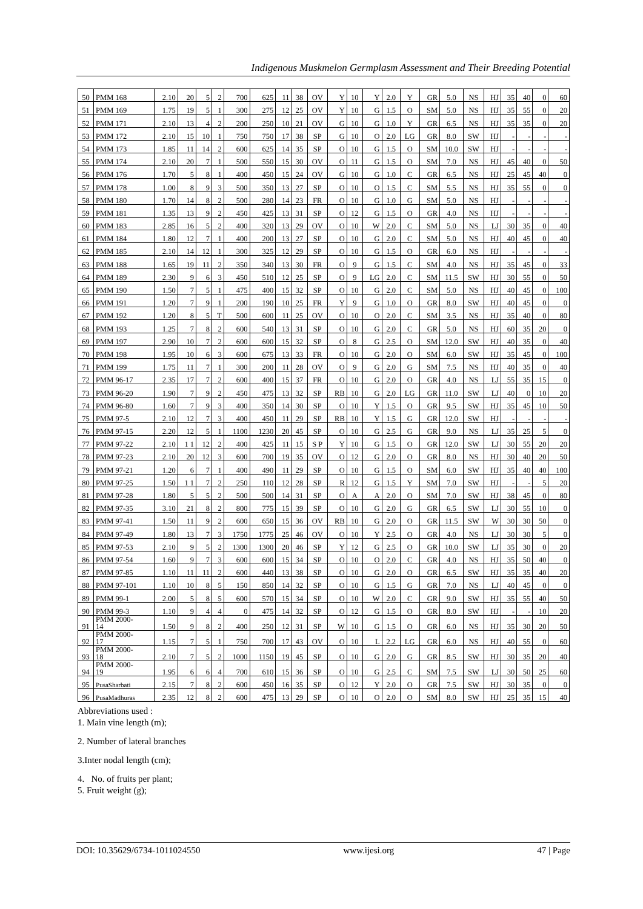Indigenous Muskmelon Germplasm Assessment and Their Breeding Potential
| 50 | PMM 168 | 2.10 | 20 | 5 | 2 | 700 | 625 | 11 | 38 | OV | Y | 10 | Y | 2.0 | Y | GR | 5.0 | NS | HJ | 35 | 40 | 0 | 60 |
| 51 | PMM 169 | 1.75 | 19 | 5 | 1 | 300 | 275 | 12 | 25 | OV | Y | 10 | G | 1.5 | O | SM | 5.0 | NS | HJ | 35 | 55 | 0 | 20 |
| 52 | PMM 171 | 2.10 | 13 | 4 | 2 | 200 | 250 | 10 | 21 | OV | G | 10 | G | 1.0 | Y | GR | 6.5 | NS | HJ | 35 | 35 | 0 | 20 |
| 53 | PMM 172 | 2.10 | 15 | 10 | 1 | 750 | 750 | 17 | 38 | SP | G | 10 | O | 2.0 | LG | GR | 8.0 | SW | HJ | - | - | - | - |
| 54 | PMM 173 | 1.85 | 11 | 14 | 2 | 600 | 625 | 14 | 35 | SP | O | 10 | G | 1.5 | O | SM | 10.0 | SW | HJ | - | - | - | - |
| 55 | PMM 174 | 2.10 | 20 | 7 | 1 | 500 | 550 | 15 | 30 | OV | O | 11 | G | 1.5 | O | SM | 7.0 | NS | HJ | 45 | 40 | 0 | 50 |
| 56 | PMM 176 | 1.70 | 5 | 8 | 1 | 400 | 450 | 15 | 24 | OV | G | 10 | G | 1.0 | C | GR | 6.5 | NS | HJ | 25 | 45 | 40 | 0 |
| 57 | PMM 178 | 1.00 | 8 | 9 | 3 | 500 | 350 | 13 | 27 | SP | O | 10 | O | 1.5 | C | SM | 5.5 | NS | HJ | 35 | 55 | 0 | 0 |
| 58 | PMM 180 | 1.70 | 14 | 8 | 2 | 500 | 280 | 14 | 23 | FR | O | 10 | G | 1.0 | G | SM | 5.0 | NS | HJ | - | - | - | - |
| 59 | PMM 181 | 1.35 | 13 | 9 | 2 | 450 | 425 | 13 | 31 | SP | O | 12 | G | 1.5 | O | GR | 4.0 | NS | HJ | - | - | - | - |
| 60 | PMM 183 | 2.85 | 16 | 5 | 2 | 400 | 320 | 13 | 29 | OV | O | 10 | W | 2.0 | C | SM | 5.0 | NS | LJ | 30 | 35 | 0 | 40 |
| 61 | PMM 184 | 1.80 | 12 | 7 | 1 | 400 | 200 | 13 | 27 | SP | O | 10 | G | 2.0 | C | SM | 5.0 | NS | HJ | 40 | 45 | 0 | 40 |
| 62 | PMM 185 | 2.10 | 14 | 12 | 1 | 300 | 325 | 12 | 29 | SP | O | 10 | G | 1.5 | O | GR | 6.0 | NS | HJ | - | - | - | - |
| 63 | PMM 188 | 1.65 | 19 | 11 | 2 | 350 | 340 | 13 | 30 | FR | O | 9 | G | 1.5 | C | SM | 4.0 | NS | HJ | 35 | 45 | 0 | 33 |
| 64 | PMM 189 | 2.30 | 9 | 6 | 3 | 450 | 510 | 12 | 25 | SP | O | 9 | LG | 2.0 | C | SM | 11.5 | SW | HJ | 30 | 55 | 0 | 50 |
| 65 | PMM 190 | 1.50 | 7 | 5 | 1 | 475 | 400 | 15 | 32 | SP | O | 10 | G | 2.0 | C | SM | 5.0 | NS | HJ | 40 | 45 | 0 | 100 |
| 66 | PMM 191 | 1.20 | 7 | 9 | 1 | 200 | 190 | 10 | 25 | FR | Y | 9 | G | 1.0 | O | GR | 8.0 | SW | HJ | 40 | 45 | 0 | 0 |
| 67 | PMM 192 | 1.20 | 8 | 5 | T | 500 | 600 | 11 | 25 | OV | O | 10 | O | 2.0 | C | SM | 3.5 | NS | HJ | 35 | 40 | 0 | 80 |
| 68 | PMM 193 | 1.25 | 7 | 8 | 2 | 600 | 540 | 13 | 31 | SP | O | 10 | G | 2.0 | C | GR | 5.0 | NS | HJ | 60 | 35 | 20 | 0 |
| 69 | PMM 197 | 2.90 | 10 | 7 | 2 | 600 | 600 | 15 | 32 | SP | O | 8 | G | 2.5 | O | SM | 12.0 | SW | HJ | 40 | 35 | 0 | 40 |
| 70 | PMM 198 | 1.95 | 10 | 6 | 3 | 600 | 675 | 13 | 33 | FR | O | 10 | G | 2.0 | O | SM | 6.0 | SW | HJ | 35 | 45 | 0 | 100 |
| 71 | PMM 199 | 1.75 | 11 | 7 | 1 | 300 | 200 | 11 | 28 | OV | O | 9 | G | 2.0 | G | SM | 7.5 | NS | HJ | 40 | 35 | 0 | 40 |
| 72 | PMM 96-17 | 2.35 | 17 | 7 | 2 | 600 | 400 | 15 | 37 | FR | O | 10 | G | 2.0 | O | GR | 4.0 | NS | LJ | 55 | 35 | 15 | 0 |
| 73 | PMM 96-20 | 1.90 | 7 | 9 | 2 | 450 | 475 | 13 | 32 | SP | RB | 10 | G | 2.0 | LG | GR | 11.0 | SW | LJ | 40 | 0 | 10 | 20 |
| 74 | PMM 96-80 | 1.60 | 7 | 9 | 3 | 400 | 350 | 14 | 30 | SP | O | 10 | Y | 1.5 | O | GR | 9.5 | SW | HJ | 35 | 45 | 10 | 50 |
| 75 | PMM 97-5 | 2.10 | 12 | 7 | 3 | 400 | 450 | 11 | 29 | SP | RB | 10 | Y | 1.5 | G | GR | 12.0 | SW | HJ | - | - | - | - |
| 76 | PMM 97-15 | 2.20 | 12 | 5 | 1 | 1100 | 1230 | 20 | 45 | SP | O | 10 | G | 2.5 | G | GR | 9.0 | NS | LJ | 35 | 25 | 5 | 0 |
| 77 | PMM 97-22 | 2.10 | 1 1 | 12 | 2 | 400 | 425 | 11 | 15 | S P | Y | 10 | G | 1.5 | O | GR | 12.0 | SW | LJ | 30 | 55 | 20 | 20 |
| 78 | PMM 97-23 | 2.10 | 20 | 12 | 3 | 600 | 700 | 19 | 35 | OV | O | 12 | G | 2.0 | O | GR | 8.0 | NS | HJ | 30 | 40 | 20 | 50 |
| 79 | PMM 97-21 | 1.20 | 6 | 7 | 1 | 400 | 490 | 11 | 29 | SP | O | 10 | G | 1.5 | O | SM | 6.0 | SW | HJ | 35 | 40 | 40 | 100 |
| 80 | PMM 97-25 | 1.50 | 1 1 | 7 | 2 | 250 | 110 | 12 | 28 | SP | R | 12 | G | 1.5 | Y | SM | 7.0 | SW | HJ | - | - | 5 | 20 |
| 81 | PMM 97-28 | 1.80 | 5 | 5 | 2 | 500 | 500 | 14 | 31 | SP | O | A | A | 2.0 | O | SM | 7.0 | SW | HJ | 38 | 45 | 0 | 80 |
| 82 | PMM 97-35 | 3.10 | 21 | 8 | 2 | 800 | 775 | 15 | 39 | SP | O | 10 | G | 2.0 | G | GR | 6.5 | SW | LJ | 30 | 55 | 10 | 0 |
| 83 | PMM 97-41 | 1.50 | 11 | 9 | 2 | 600 | 650 | 15 | 36 | OV | RB | 10 | G | 2.0 | O | GR | 11.5 | SW | W | 30 | 30 | 50 | 0 |
| 84 | PMM 97-49 | 1.80 | 13 | 7 | 3 | 1750 | 1775 | 25 | 46 | OV | O | 10 | Y | 2.5 | O | GR | 4.0 | NS | LJ | 30 | 30 | 5 | 0 |
| 85 | PMM 97-53 | 2.10 | 9 | 5 | 2 | 1300 | 1300 | 20 | 46 | SP | Y | 12 | G | 2.5 | O | GR | 10.0 | SW | LJ | 35 | 30 | 0 | 20 |
| 86 | PMM 97-54 | 1.60 | 9 | 7 | 3 | 600 | 600 | 15 | 34 | SP | O | 10 | O | 2.0 | C | GR | 4.0 | NS | HJ | 35 | 50 | 40 | 0 |
| 87 | PMM 97-85 | 1.10 | 11 | 11 | 2 | 600 | 440 | 13 | 38 | SP | O | 10 | G | 2.0 | O | GR | 6.5 | SW | HJ | 35 | 35 | 40 | 20 |
| 88 | PMM 97-101 | 1.10 | 10 | 8 | 5 | 150 | 850 | 14 | 32 | SP | O | 10 | G | 1.5 | G | GR | 7.0 | NS | LJ | 40 | 45 | 0 | 0 |
| 89 | PMM 99-1 | 2.00 | 5 | 8 | 5 | 600 | 570 | 15 | 34 | SP | O | 10 | W | 2.0 | C | GR | 9.0 | SW | HJ | 35 | 55 | 40 | 50 |
| 90 | PMM 99-3 | 1.10 | 9 | 4 | 4 | 0 | 475 | 14 | 32 | SP | O | 12 | G | 1.5 | O | GR | 8.0 | SW | HJ | - | - | 10 | 20 |
| 91 | PMM 2000- 14 | 1.50 | 9 | 8 | 2 | 400 | 250 | 12 | 31 | SP | W | 10 | G | 1.5 | O | GR | 6.0 | NS | HJ | 35 | 30 | 20 | 50 |
| 92 | PMM 2000- 17 | 1.15 | 7 | 5 | 1 | 750 | 700 | 17 | 43 | OV | O | 10 | L | 2.2 | LG | GR | 6.0 | NS | HJ | 40 | 55 | 0 | 60 |
| 93 | PMM 2000- 18 | 2.10 | 7 | 5 | 2 | 1000 | 1150 | 19 | 45 | SP | O | 10 | G | 2.0 | G | GR | 8.5 | SW | HJ | 30 | 35 | 20 | 40 |
| 94 | PMM 2000- 19 | 1.95 | 6 | 6 | 4 | 700 | 610 | 15 | 36 | SP | O | 10 | G | 2.5 | C | SM | 7.5 | SW | LJ | 30 | 50 | 25 | 60 |
| 95 | PusaSharbati | 2.15 | 7 | 8 | 2 | 600 | 450 | 16 | 35 | SP | O | 12 | Y | 2.0 | O | GR | 7.5 | SW | HJ | 30 | 35 | 0 | 0 |
| 96 | PusaMadhuras | 2.35 | 12 | 8 | 2 | 600 | 475 | 13 | 29 | SP | O | 10 | O | 2.0 | O | SM | 8.0 | SW | HJ | 25 | 35 | 15 | 40 |
Abbreviations used :
1. Main vine length (m);
2. Number of lateral branches
3.Inter nodal length (cm);
4. No. of fruits per plant;
5. Fruit weight (g);
DOI: 10.35629/6734-1011024550 www.ijesi.org 47 | Page